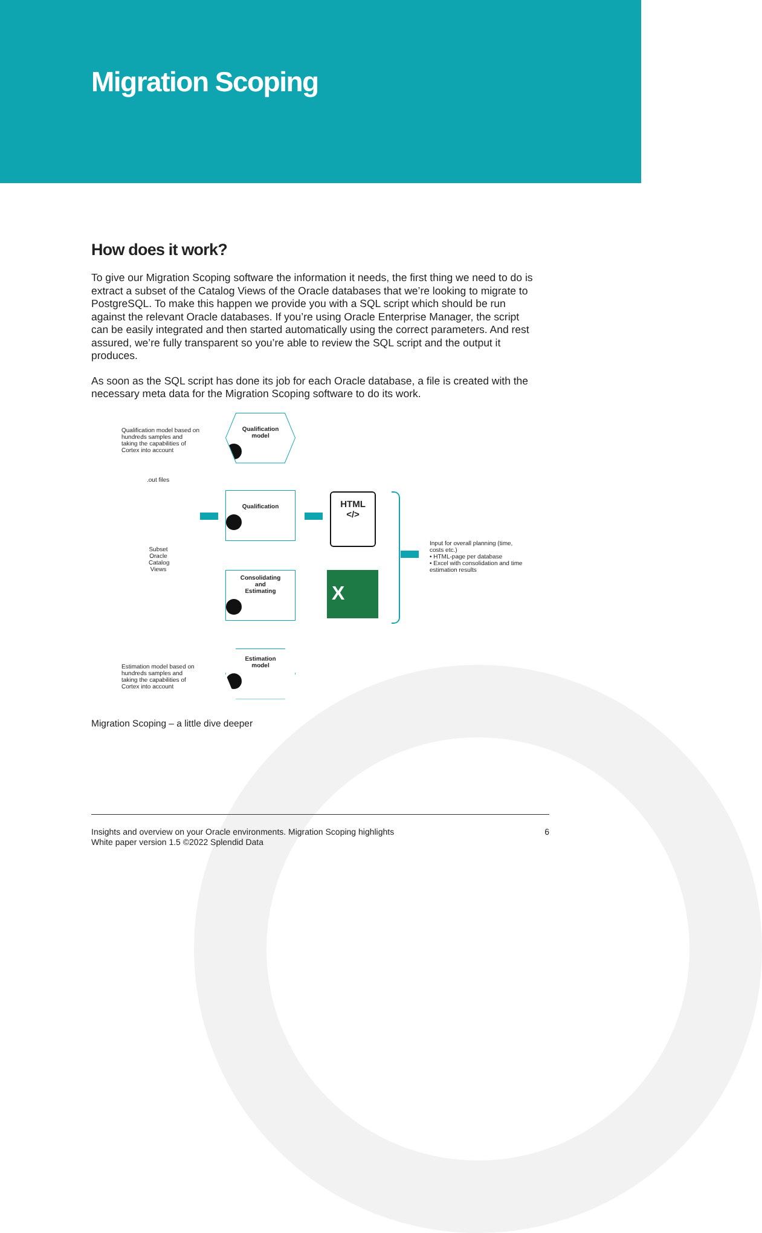Migration Scoping
How does it work?
To give our Migration Scoping software the information it needs, the first thing we need to do is extract a subset of the Catalog Views of the Oracle databases that we’re looking to migrate to PostgreSQL. To make this happen we provide you with a SQL script which should be run against the relevant Oracle databases. If you’re using Oracle Enterprise Manager, the script can be easily integrated and then started automatically using the correct parameters. And rest assured, we’re fully transparent so you’re able to review the SQL script and the output it produces.
As soon as the SQL script has done its job for each Oracle database, a file is created with the necessary meta data for the Migration Scoping software to do its work.
Qualification model based on hundreds samples and taking the capabilities of Cortex into account
Qualification
model
.out files
Subset Oracle Catalog Views
Qualification
HTML
</>
Input for overall planning (time, costs etc.)
• HTML-page per database
• Excel with consolidation and time estimation results
Consolidating
and
Estimating
X
Estimation
model
Estimation model based on hundreds samples and taking the capabilities of Cortex into account
Migration Scoping – a little dive deeper
Insights and overview on your Oracle environments. Migration Scoping highlights
White paper version 1.5 ©2022 Splendid Data
6